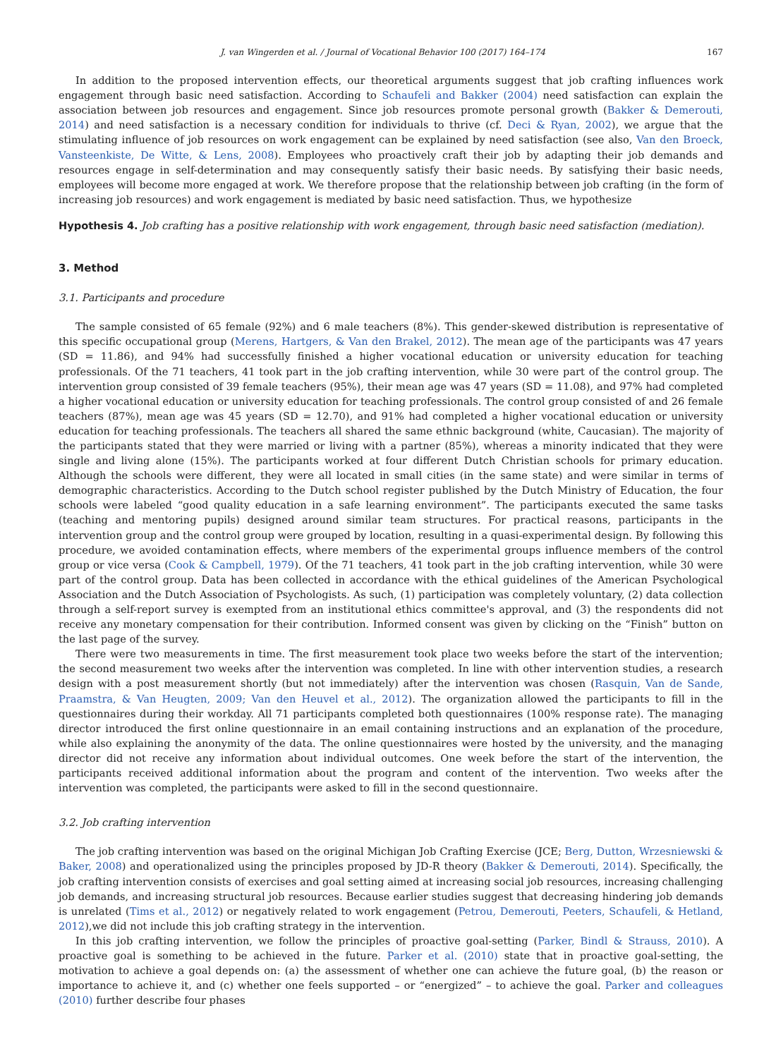J. van Wingerden et al. / Journal of Vocational Behavior 100 (2017) 164–174 167
In addition to the proposed intervention effects, our theoretical arguments suggest that job crafting influences work engagement through basic need satisfaction. According to Schaufeli and Bakker (2004) need satisfaction can explain the association between job resources and engagement. Since job resources promote personal growth (Bakker & Demerouti, 2014) and need satisfaction is a necessary condition for individuals to thrive (cf. Deci & Ryan, 2002), we argue that the stimulating influence of job resources on work engagement can be explained by need satisfaction (see also, Van den Broeck, Vansteenkiste, De Witte, & Lens, 2008). Employees who proactively craft their job by adapting their job demands and resources engage in self-determination and may consequently satisfy their basic needs. By satisfying their basic needs, employees will become more engaged at work. We therefore propose that the relationship between job crafting (in the form of increasing job resources) and work engagement is mediated by basic need satisfaction. Thus, we hypothesize
Hypothesis 4. Job crafting has a positive relationship with work engagement, through basic need satisfaction (mediation).
3. Method
3.1. Participants and procedure
The sample consisted of 65 female (92%) and 6 male teachers (8%). This gender-skewed distribution is representative of this specific occupational group (Merens, Hartgers, & Van den Brakel, 2012). The mean age of the participants was 47 years (SD = 11.86), and 94% had successfully finished a higher vocational education or university education for teaching professionals. Of the 71 teachers, 41 took part in the job crafting intervention, while 30 were part of the control group. The intervention group consisted of 39 female teachers (95%), their mean age was 47 years (SD = 11.08), and 97% had completed a higher vocational education or university education for teaching professionals. The control group consisted of and 26 female teachers (87%), mean age was 45 years (SD = 12.70), and 91% had completed a higher vocational education or university education for teaching professionals. The teachers all shared the same ethnic background (white, Caucasian). The majority of the participants stated that they were married or living with a partner (85%), whereas a minority indicated that they were single and living alone (15%). The participants worked at four different Dutch Christian schools for primary education. Although the schools were different, they were all located in small cities (in the same state) and were similar in terms of demographic characteristics. According to the Dutch school register published by the Dutch Ministry of Education, the four schools were labeled “good quality education in a safe learning environment”. The participants executed the same tasks (teaching and mentoring pupils) designed around similar team structures. For practical reasons, participants in the intervention group and the control group were grouped by location, resulting in a quasi-experimental design. By following this procedure, we avoided contamination effects, where members of the experimental groups influence members of the control group or vice versa (Cook & Campbell, 1979). Of the 71 teachers, 41 took part in the job crafting intervention, while 30 were part of the control group. Data has been collected in accordance with the ethical guidelines of the American Psychological Association and the Dutch Association of Psychologists. As such, (1) participation was completely voluntary, (2) data collection through a self-report survey is exempted from an institutional ethics committee's approval, and (3) the respondents did not receive any monetary compensation for their contribution. Informed consent was given by clicking on the “Finish” button on the last page of the survey.
There were two measurements in time. The first measurement took place two weeks before the start of the intervention; the second measurement two weeks after the intervention was completed. In line with other intervention studies, a research design with a post measurement shortly (but not immediately) after the intervention was chosen (Rasquin, Van de Sande, Praamstra, & Van Heugten, 2009; Van den Heuvel et al., 2012). The organization allowed the participants to fill in the questionnaires during their workday. All 71 participants completed both questionnaires (100% response rate). The managing director introduced the first online questionnaire in an email containing instructions and an explanation of the procedure, while also explaining the anonymity of the data. The online questionnaires were hosted by the university, and the managing director did not receive any information about individual outcomes. One week before the start of the intervention, the participants received additional information about the program and content of the intervention. Two weeks after the intervention was completed, the participants were asked to fill in the second questionnaire.
3.2. Job crafting intervention
The job crafting intervention was based on the original Michigan Job Crafting Exercise (JCE; Berg, Dutton, Wrzesniewski & Baker, 2008) and operationalized using the principles proposed by JD-R theory (Bakker & Demerouti, 2014). Specifically, the job crafting intervention consists of exercises and goal setting aimed at increasing social job resources, increasing challenging job demands, and increasing structural job resources. Because earlier studies suggest that decreasing hindering job demands is unrelated (Tims et al., 2012) or negatively related to work engagement (Petrou, Demerouti, Peeters, Schaufeli, & Hetland, 2012),we did not include this job crafting strategy in the intervention.
In this job crafting intervention, we follow the principles of proactive goal-setting (Parker, Bindl & Strauss, 2010). A proactive goal is something to be achieved in the future. Parker et al. (2010) state that in proactive goal-setting, the motivation to achieve a goal depends on: (a) the assessment of whether one can achieve the future goal, (b) the reason or importance to achieve it, and (c) whether one feels supported – or “energized” – to achieve the goal. Parker and colleagues (2010) further describe four phases